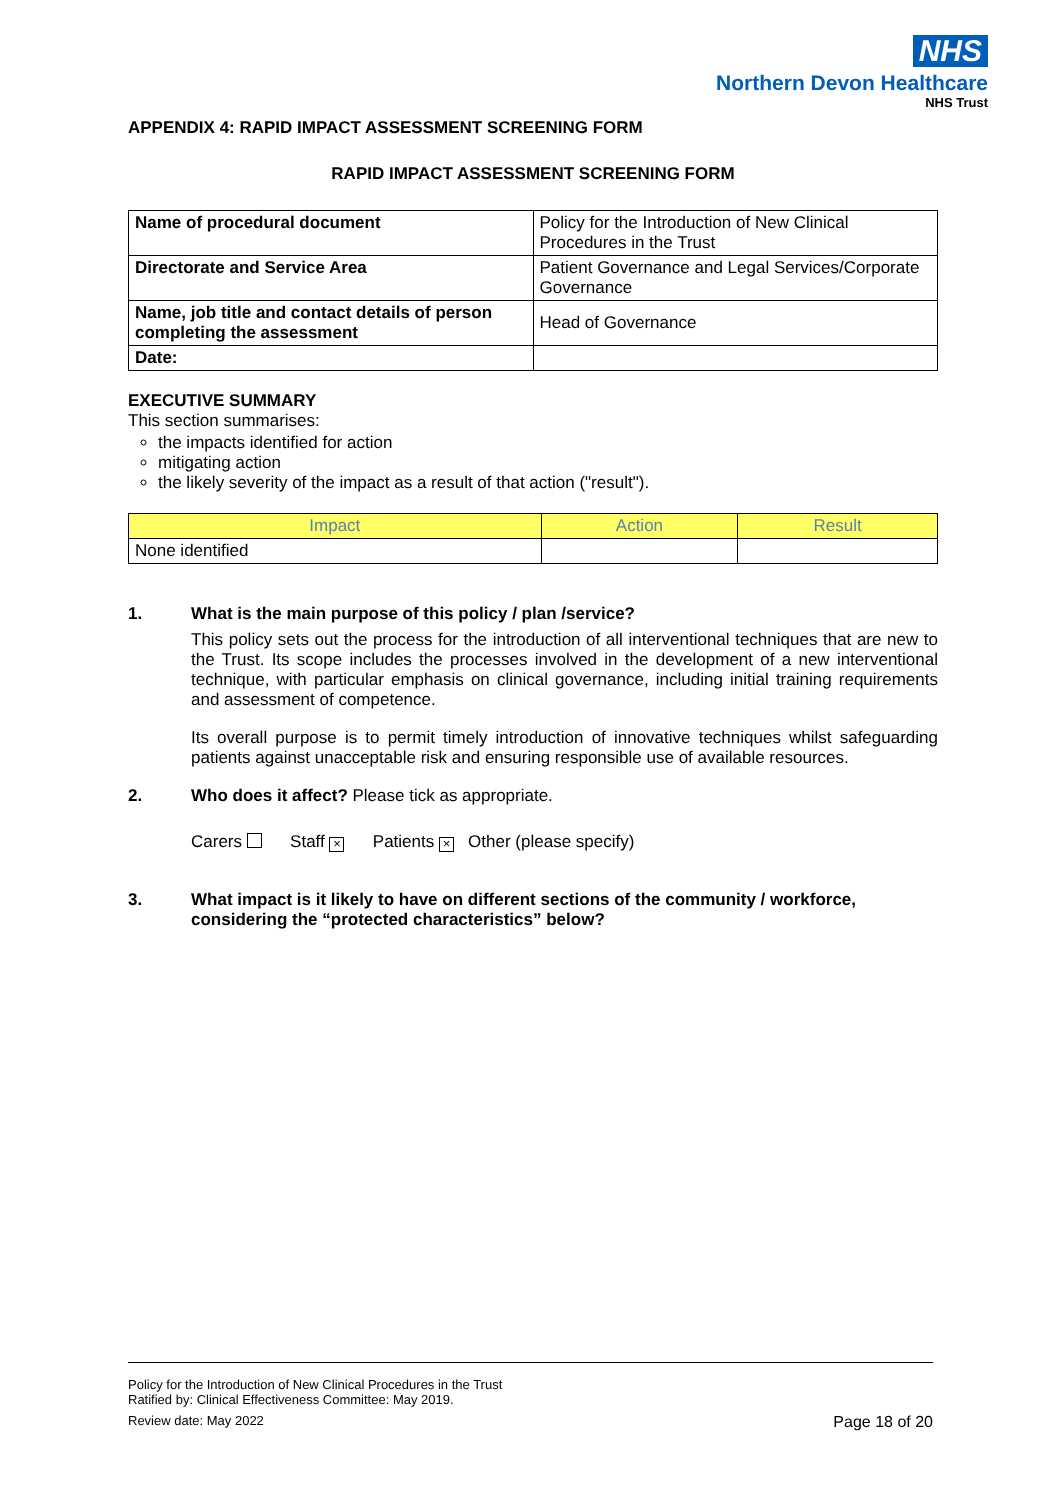NHS
Northern Devon Healthcare
NHS Trust
APPENDIX 4: RAPID IMPACT ASSESSMENT SCREENING FORM
RAPID IMPACT ASSESSMENT SCREENING FORM
| Name of procedural document | Policy for the Introduction of New Clinical Procedures in the Trust |
| Directorate and Service Area | Patient Governance and Legal Services/Corporate Governance |
| Name, job title and contact details of person completing the assessment | Head of Governance |
| Date: | |
EXECUTIVE SUMMARY
This section summarises:
the impacts identified for action
mitigating action
the likely severity of the impact as a result of that action ("result").
| Impact | Action | Result |
| --- | --- | --- |
| None identified | | |
1. What is the main purpose of this policy / plan /service?
This policy sets out the process for the introduction of all interventional techniques that are new to the Trust. Its scope includes the processes involved in the development of a new interventional technique, with particular emphasis on clinical governance, including initial training requirements and assessment of competence.
Its overall purpose is to permit timely introduction of innovative techniques whilst safeguarding patients against unacceptable risk and ensuring responsible use of available resources.
2. Who does it affect? Please tick as appropriate.
Carers Staff × Patients × Other (please specify)
3. What impact is it likely to have on different sections of the community / workforce, considering the “protected characteristics” below?
Policy for the Introduction of New Clinical Procedures in the Trust
Ratified by: Clinical Effectiveness Committee: May 2019.
Review date: May 2022 Page 18 of 20